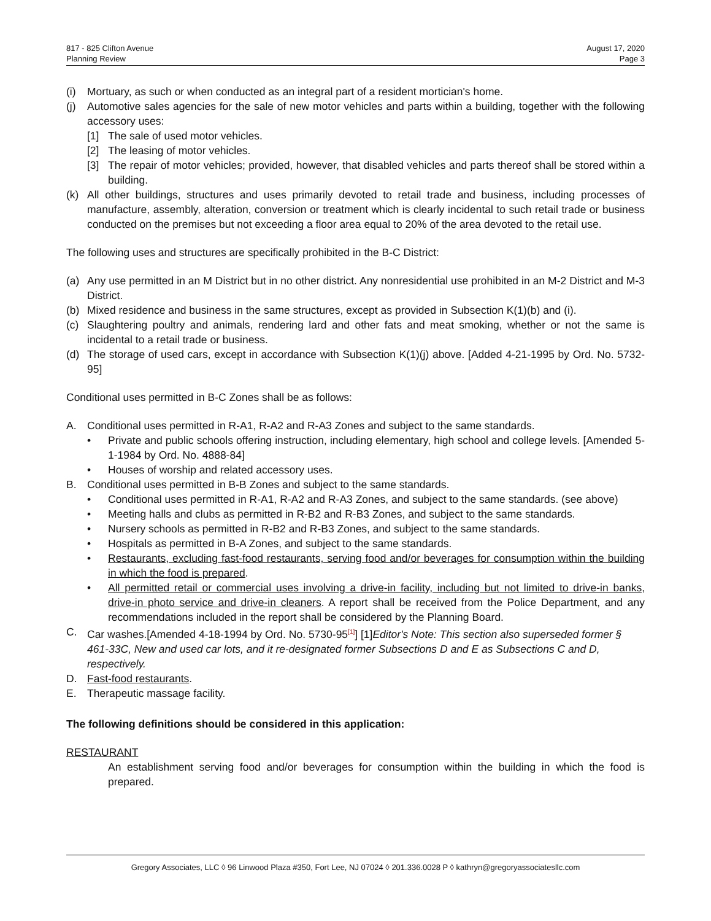817 - 825 Clifton Avenue
Planning Review
August 17, 2020
Page 3
(i) Mortuary, as such or when conducted as an integral part of a resident mortician's home.
(j) Automotive sales agencies for the sale of new motor vehicles and parts within a building, together with the following accessory uses:
[1] The sale of used motor vehicles.
[2] The leasing of motor vehicles.
[3] The repair of motor vehicles; provided, however, that disabled vehicles and parts thereof shall be stored within a building.
(k) All other buildings, structures and uses primarily devoted to retail trade and business, including processes of manufacture, assembly, alteration, conversion or treatment which is clearly incidental to such retail trade or business conducted on the premises but not exceeding a floor area equal to 20% of the area devoted to the retail use.
The following uses and structures are specifically prohibited in the B-C District:
(a) Any use permitted in an M District but in no other district. Any nonresidential use prohibited in an M-2 District and M-3 District.
(b) Mixed residence and business in the same structures, except as provided in Subsection K(1)(b) and (i).
(c) Slaughtering poultry and animals, rendering lard and other fats and meat smoking, whether or not the same is incidental to a retail trade or business.
(d) The storage of used cars, except in accordance with Subsection K(1)(j) above. [Added 4-21-1995 by Ord. No. 5732-95]
Conditional uses permitted in B-C Zones shall be as follows:
A. Conditional uses permitted in R-A1, R-A2 and R-A3 Zones and subject to the same standards.
• Private and public schools offering instruction, including elementary, high school and college levels. [Amended 5-1-1984 by Ord. No. 4888-84]
• Houses of worship and related accessory uses.
B. Conditional uses permitted in B-B Zones and subject to the same standards.
• Conditional uses permitted in R-A1, R-A2 and R-A3 Zones, and subject to the same standards. (see above)
• Meeting halls and clubs as permitted in R-B2 and R-B3 Zones, and subject to the same standards.
• Nursery schools as permitted in R-B2 and R-B3 Zones, and subject to the same standards.
• Hospitals as permitted in B-A Zones, and subject to the same standards.
• Restaurants, excluding fast-food restaurants, serving food and/or beverages for consumption within the building in which the food is prepared.
• All permitted retail or commercial uses involving a drive-in facility, including but not limited to drive-in banks, drive-in photo service and drive-in cleaners. A report shall be received from the Police Department, and any recommendations included in the report shall be considered by the Planning Board.
C. Car washes.[Amended 4-18-1994 by Ord. No. 5730-95<sup>[1]</sup>] [1]Editor's Note: This section also superseded former § 461-33C, New and used car lots, and it re-designated former Subsections D and E as Subsections C and D, respectively.
D. Fast-food restaurants.
E. Therapeutic massage facility.
The following definitions should be considered in this application:
RESTAURANT
An establishment serving food and/or beverages for consumption within the building in which the food is prepared.
Gregory Associates, LLC ◊ 96 Linwood Plaza #350, Fort Lee, NJ 07024 ◊ 201.336.0028 P ◊ kathryn@gregoryassociatesllc.com